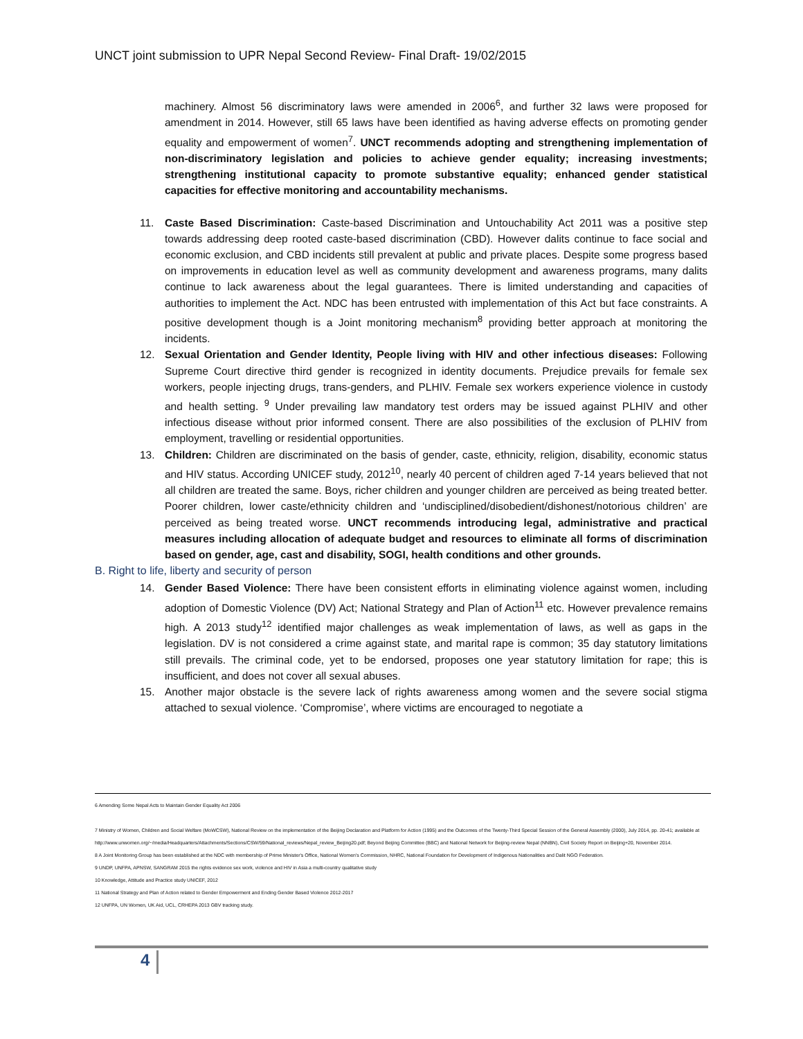UNCT joint submission to UPR Nepal Second Review- Final Draft- 19/02/2015
machinery. Almost 56 discriminatory laws were amended in 2006<sup>6</sup>, and further 32 laws were proposed for amendment in 2014. However, still 65 laws have been identified as having adverse effects on promoting gender equality and empowerment of women<sup>7</sup>. UNCT recommends adopting and strengthening implementation of non-discriminatory legislation and policies to achieve gender equality; increasing investments; strengthening institutional capacity to promote substantive equality; enhanced gender statistical capacities for effective monitoring and accountability mechanisms.
11. Caste Based Discrimination: Caste-based Discrimination and Untouchability Act 2011 was a positive step towards addressing deep rooted caste-based discrimination (CBD). However dalits continue to face social and economic exclusion, and CBD incidents still prevalent at public and private places. Despite some progress based on improvements in education level as well as community development and awareness programs, many dalits continue to lack awareness about the legal guarantees. There is limited understanding and capacities of authorities to implement the Act. NDC has been entrusted with implementation of this Act but face constraints. A positive development though is a Joint monitoring mechanism<sup>8</sup> providing better approach at monitoring the incidents.
12. Sexual Orientation and Gender Identity, People living with HIV and other infectious diseases: Following Supreme Court directive third gender is recognized in identity documents. Prejudice prevails for female sex workers, people injecting drugs, trans-genders, and PLHIV. Female sex workers experience violence in custody and health setting. <sup>9</sup> Under prevailing law mandatory test orders may be issued against PLHIV and other infectious disease without prior informed consent. There are also possibilities of the exclusion of PLHIV from employment, travelling or residential opportunities.
13. Children: Children are discriminated on the basis of gender, caste, ethnicity, religion, disability, economic status and HIV status. According UNICEF study, 2012<sup>10</sup>, nearly 40 percent of children aged 7-14 years believed that not all children are treated the same. Boys, richer children and younger children are perceived as being treated better. Poorer children, lower caste/ethnicity children and ‘undisciplined/disobedient/dishonest/notorious children’ are perceived as being treated worse. UNCT recommends introducing legal, administrative and practical measures including allocation of adequate budget and resources to eliminate all forms of discrimination based on gender, age, cast and disability, SOGI, health conditions and other grounds.
B. Right to life, liberty and security of person
14. Gender Based Violence: There have been consistent efforts in eliminating violence against women, including adoption of Domestic Violence (DV) Act; National Strategy and Plan of Action<sup>11</sup> etc. However prevalence remains high. A 2013 study<sup>12</sup> identified major challenges as weak implementation of laws, as well as gaps in the legislation. DV is not considered a crime against state, and marital rape is common; 35 day statutory limitations still prevails. The criminal code, yet to be endorsed, proposes one year statutory limitation for rape; this is insufficient, and does not cover all sexual abuses.
15. Another major obstacle is the severe lack of rights awareness among women and the severe social stigma attached to sexual violence. ‘Compromise’, where victims are encouraged to negotiate a
6 Amending Some Nepal Acts to Maintain Gender Equality Act 2006
7 Ministry of Women, Children and Social Welfare (MoWCSW), National Review on the implementation of the Beijing Declaration and Platform for Action (1995) and the Outcomes of the Twenty-Third Special Session of the General Assembly (2000), July 2014, pp. 20-41; available at http://www.unwomen.org/~/media/Headquarters/Attachments/Sections/CSW/59/National_reviews/Nepal_review_Beijing20.pdf; Beyond Beijing Committee (BBC) and National Network for Beijing-review Nepal (NNBN), Civil Society Report on Beijing+20, November 2014.
8 A Joint Monitoring Group has been established at the NDC with membership of Prime Minister's Office, National Women's Commission, NHRC, National Foundation for Development of Indigenous Nationalities and Dalit NGO Federation.
9 UNDP, UNFPA, APNSW, SANGRAM 2015 the rights evidence sex work, violence and HIV in Asia a multi-country qualitative study
10 Knowledge, Attitude and Practice study UNICEF, 2012
11 National Strategy and Plan of Action related to Gender Empowerment and Ending Gender Based Violence 2012-2017
12 UNFPA, UN Women, UK Aid, UCL, CRHEPA 2013 GBV tracking study.
4